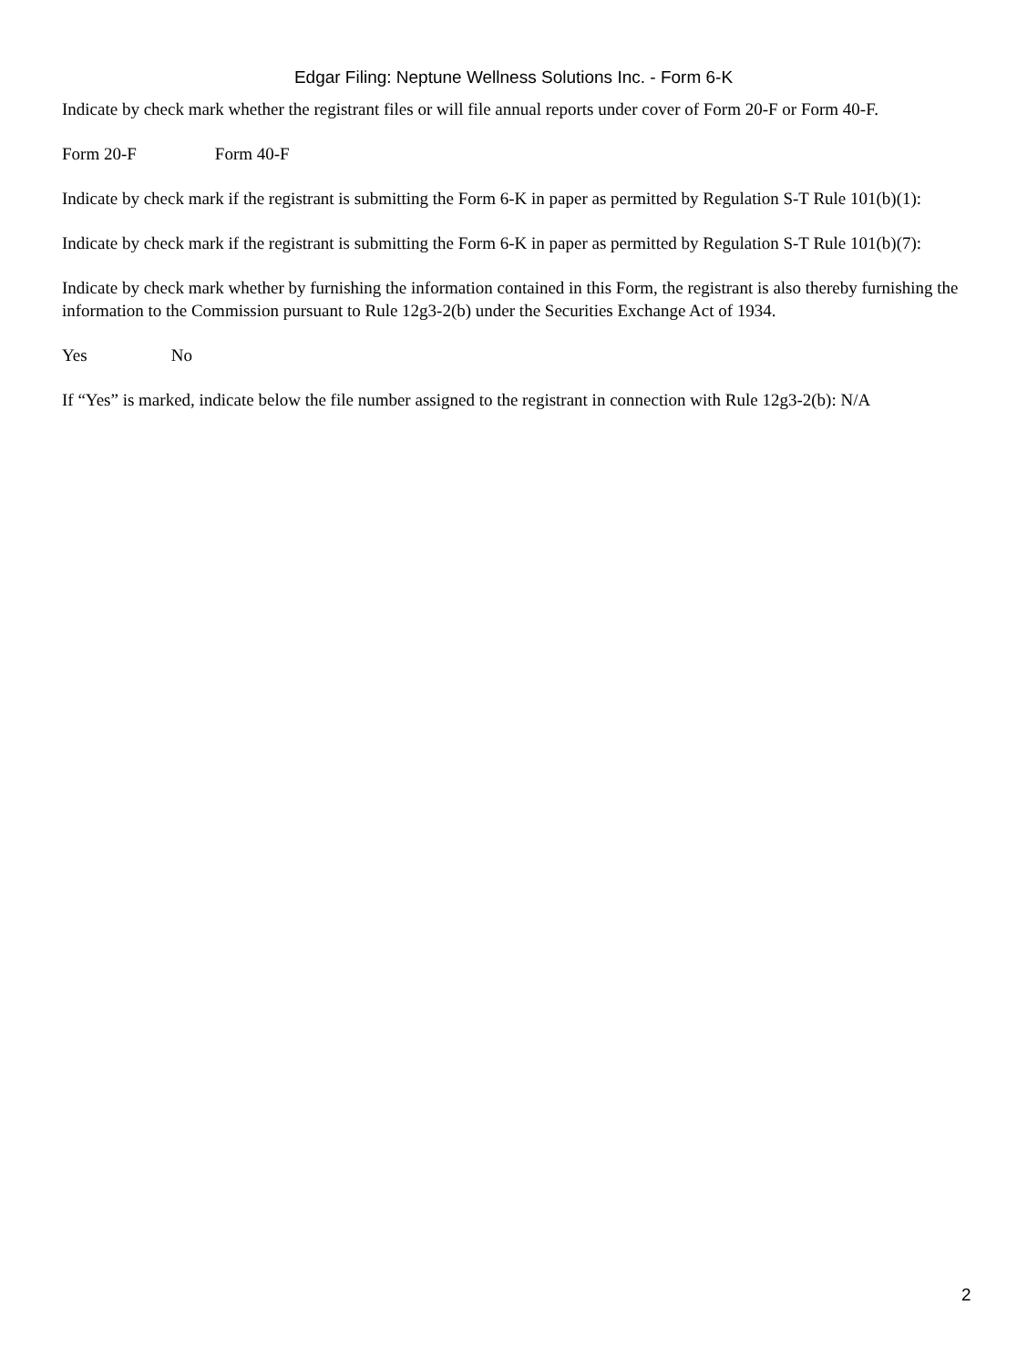Edgar Filing: Neptune Wellness Solutions Inc. - Form 6-K
Indicate by check mark whether the registrant files or will file annual reports under cover of Form 20-F or Form 40-F.
Form 20-F Form 40-F
Indicate by check mark if the registrant is submitting the Form 6-K in paper as permitted by Regulation S-T Rule 101(b)(1):
Indicate by check mark if the registrant is submitting the Form 6-K in paper as permitted by Regulation S-T Rule 101(b)(7):
Indicate by check mark whether by furnishing the information contained in this Form, the registrant is also thereby furnishing the information to the Commission pursuant to Rule 12g3-2(b) under the Securities Exchange Act of 1934.
Yes No
If “Yes” is marked, indicate below the file number assigned to the registrant in connection with Rule 12g3-2(b): N/A
2